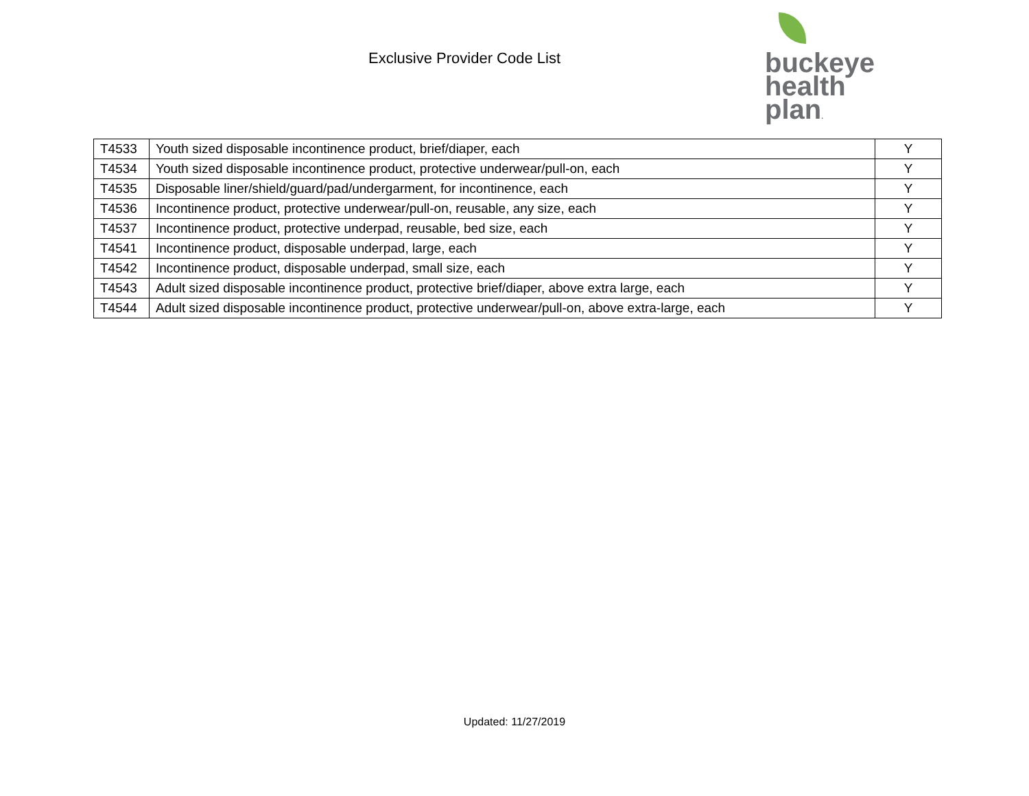Exclusive Provider Code List
buckeye
health plan.
| T4533 | Youth sized disposable incontinence product, brief/diaper, each | Y |
| T4534 | Youth sized disposable incontinence product, protective underwear/pull-on, each | Y |
| T4535 | Disposable liner/shield/guard/pad/undergarment, for incontinence, each | Y |
| T4536 | Incontinence product, protective underwear/pull-on, reusable, any size, each | Y |
| T4537 | Incontinence product, protective underpad, reusable, bed size, each | Y |
| T4541 | Incontinence product, disposable underpad, large, each | Y |
| T4542 | Incontinence product, disposable underpad, small size, each | Y |
| T4543 | Adult sized disposable incontinence product, protective brief/diaper, above extra large, each | Y |
| T4544 | Adult sized disposable incontinence product, protective underwear/pull-on, above extra-large, each | Y |
Updated: 11/27/2019